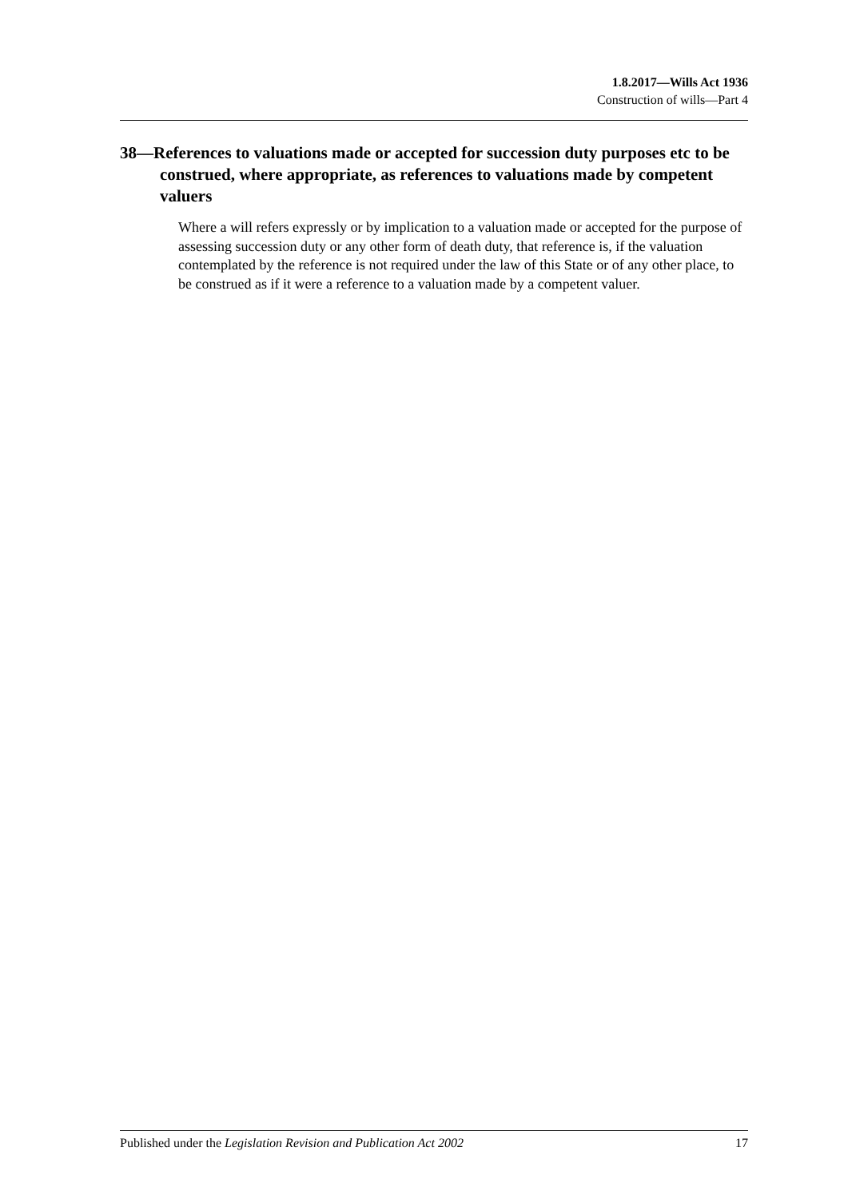1.8.2017—Wills Act 1936
Construction of wills—Part 4
38—References to valuations made or accepted for succession duty purposes etc to be construed, where appropriate, as references to valuations made by competent valuers
Where a will refers expressly or by implication to a valuation made or accepted for the purpose of assessing succession duty or any other form of death duty, that reference is, if the valuation contemplated by the reference is not required under the law of this State or of any other place, to be construed as if it were a reference to a valuation made by a competent valuer.
Published under the Legislation Revision and Publication Act 2002 17